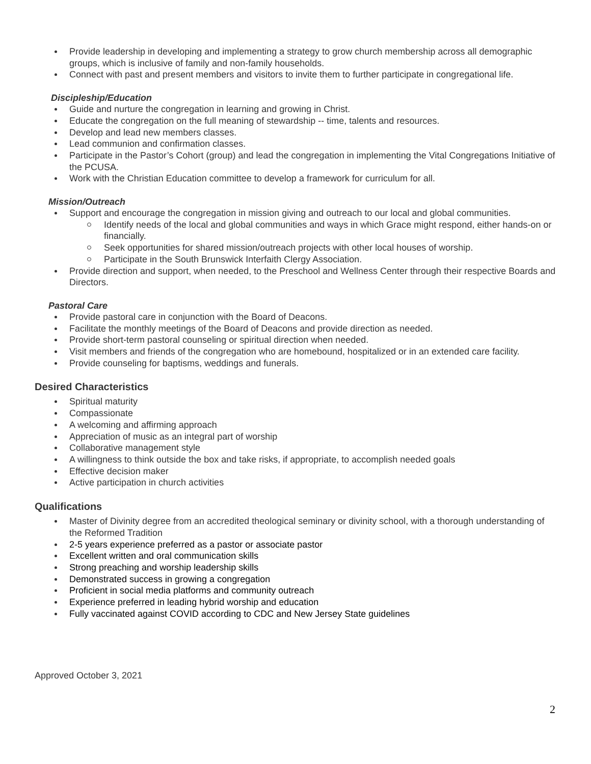Provide leadership in developing and implementing a strategy to grow church membership across all demographic groups, which is inclusive of family and non-family households.
Connect with past and present members and visitors to invite them to further participate in congregational life.
Discipleship/Education
Guide and nurture the congregation in learning and growing in Christ.
Educate the congregation on the full meaning of stewardship -- time, talents and resources.
Develop and lead new members classes.
Lead communion and confirmation classes.
Participate in the Pastor’s Cohort (group) and lead the congregation in implementing the Vital Congregations Initiative of the PCUSA.
Work with the Christian Education committee to develop a framework for curriculum for all.
Mission/Outreach
Support and encourage the congregation in mission giving and outreach to our local and global communities.
Identify needs of the local and global communities and ways in which Grace might respond, either hands-on or financially.
Seek opportunities for shared mission/outreach projects with other local houses of worship.
Participate in the South Brunswick Interfaith Clergy Association.
Provide direction and support, when needed, to the Preschool and Wellness Center through their respective Boards and Directors.
Pastoral Care
Provide pastoral care in conjunction with the Board of Deacons.
Facilitate the monthly meetings of the Board of Deacons and provide direction as needed.
Provide short-term pastoral counseling or spiritual direction when needed.
Visit members and friends of the congregation who are homebound, hospitalized or in an extended care facility.
Provide counseling for baptisms, weddings and funerals.
Desired Characteristics
Spiritual maturity
Compassionate
A welcoming and affirming approach
Appreciation of music as an integral part of worship
Collaborative management style
A willingness to think outside the box and take risks, if appropriate, to accomplish needed goals
Effective decision maker
Active participation in church activities
Qualifications
Master of Divinity degree from an accredited theological seminary or divinity school, with a thorough understanding of the Reformed Tradition
2-5 years experience preferred as a pastor or associate pastor
Excellent written and oral communication skills
Strong preaching and worship leadership skills
Demonstrated success in growing a congregation
Proficient in social media platforms and community outreach
Experience preferred in leading hybrid worship and education
Fully vaccinated against COVID according to CDC and New Jersey State guidelines
Approved October 3, 2021
2